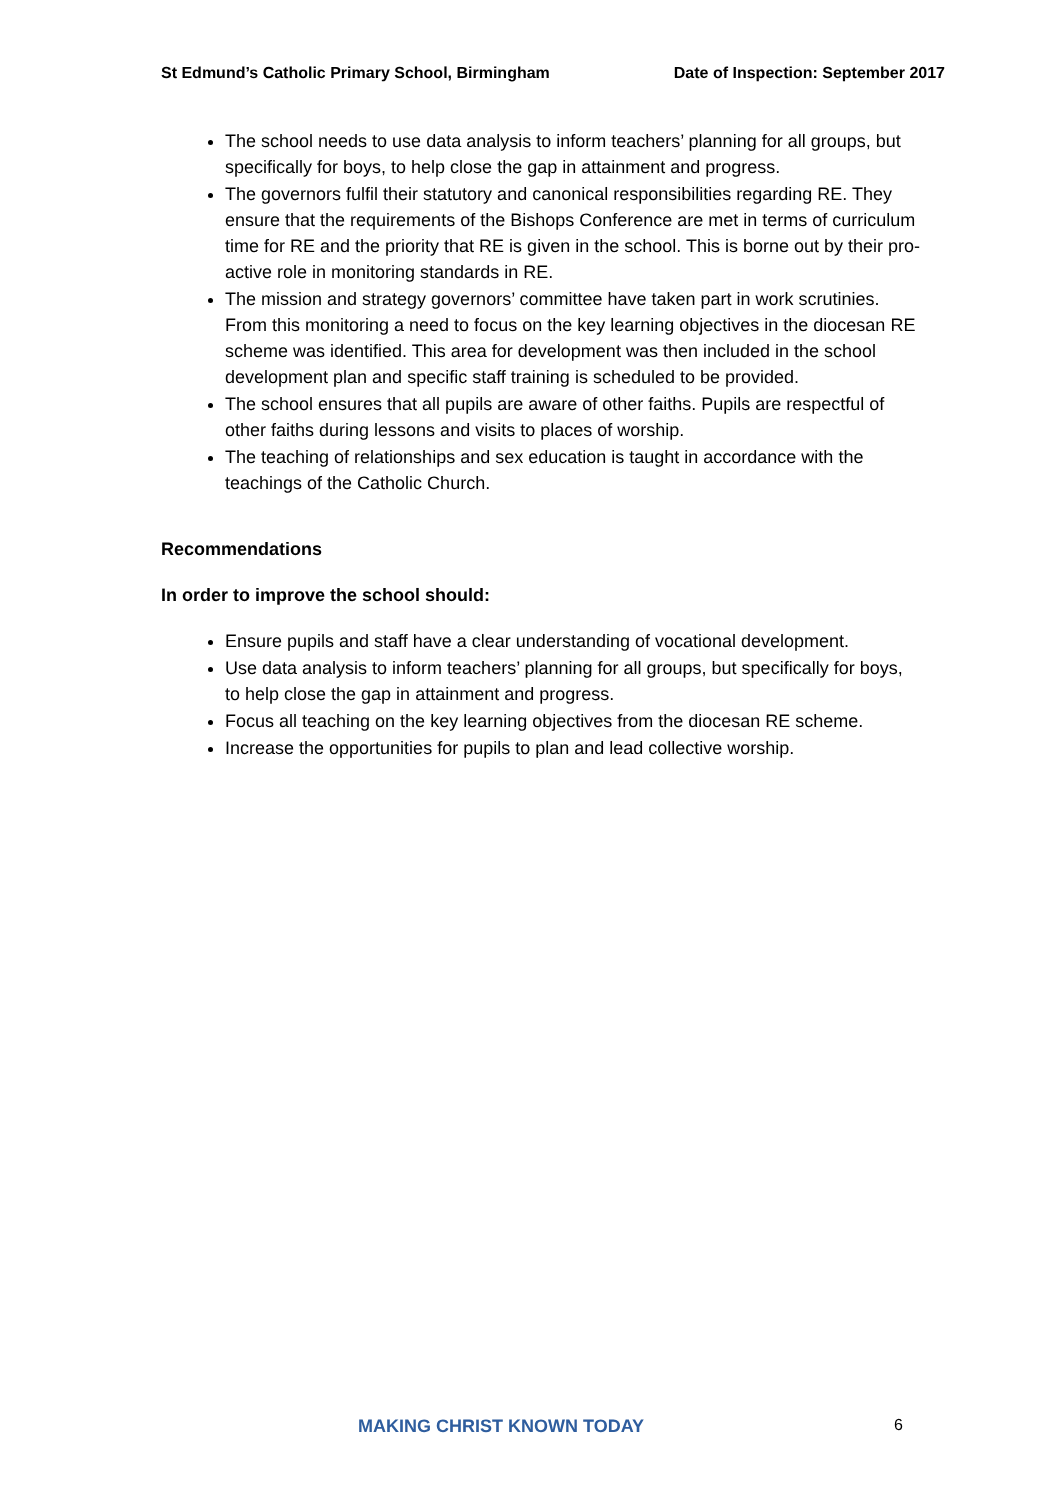St Edmund’s Catholic Primary School, Birmingham Date of Inspection: September 2017
The school needs to use data analysis to inform teachers’ planning for all groups, but specifically for boys, to help close the gap in attainment and progress.
The governors fulfil their statutory and canonical responsibilities regarding RE. They ensure that the requirements of the Bishops Conference are met in terms of curriculum time for RE and the priority that RE is given in the school. This is borne out by their pro-active role in monitoring standards in RE.
The mission and strategy governors’ committee have taken part in work scrutinies. From this monitoring a need to focus on the key learning objectives in the diocesan RE scheme was identified. This area for development was then included in the school development plan and specific staff training is scheduled to be provided.
The school ensures that all pupils are aware of other faiths. Pupils are respectful of other faiths during lessons and visits to places of worship.
The teaching of relationships and sex education is taught in accordance with the teachings of the Catholic Church.
Recommendations
In order to improve the school should:
Ensure pupils and staff have a clear understanding of vocational development.
Use data analysis to inform teachers’ planning for all groups, but specifically for boys, to help close the gap in attainment and progress.
Focus all teaching on the key learning objectives from the diocesan RE scheme.
Increase the opportunities for pupils to plan and lead collective worship.
MAKING CHRIST KNOWN TODAY 6